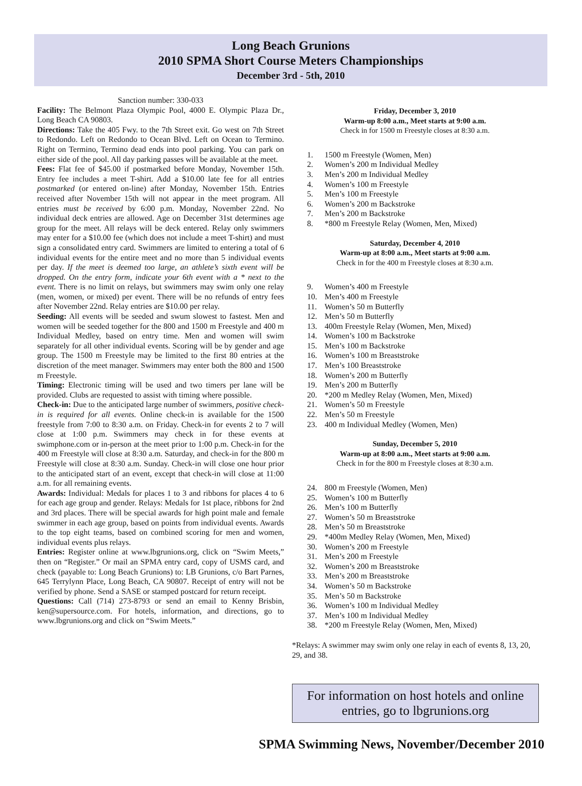Long Beach Grunions
2010 SPMA Short Course Meters Championships
December 3rd - 5th, 2010
Sanction number: 330-033
Facility: The Belmont Plaza Olympic Pool, 4000 E. Olympic Plaza Dr., Long Beach CA 90803.
Directions: Take the 405 Fwy. to the 7th Street exit. Go west on 7th Street to Redondo. Left on Redondo to Ocean Blvd. Left on Ocean to Termino. Right on Termino, Termino dead ends into pool parking. You can park on either side of the pool. All day parking passes will be available at the meet.
Fees: Flat fee of $45.00 if postmarked before Monday, November 15th. Entry fee includes a meet T-shirt. Add a $10.00 late fee for all entries postmarked (or entered on-line) after Monday, November 15th. Entries received after November 15th will not appear in the meet program. All entries must be received by 6:00 p.m. Monday, November 22nd. No individual deck entries are allowed. Age on December 31st determines age group for the meet. All relays will be deck entered. Relay only swimmers may enter for a $10.00 fee (which does not include a meet T-shirt) and must sign a consolidated entry card. Swimmers are limited to entering a total of 6 individual events for the entire meet and no more than 5 individual events per day. If the meet is deemed too large, an athlete’s sixth event will be dropped. On the entry form, indicate your 6th event with a * next to the event. There is no limit on relays, but swimmers may swim only one relay (men, women, or mixed) per event. There will be no refunds of entry fees after November 22nd. Relay entries are $10.00 per relay.
Seeding: All events will be seeded and swum slowest to fastest. Men and women will be seeded together for the 800 and 1500 m Freestyle and 400 m Individual Medley, based on entry time. Men and women will swim separately for all other individual events. Scoring will be by gender and age group. The 1500 m Freestyle may be limited to the first 80 entries at the discretion of the meet manager. Swimmers may enter both the 800 and 1500 m Freestyle.
Timing: Electronic timing will be used and two timers per lane will be provided. Clubs are requested to assist with timing where possible.
Check-in: Due to the anticipated large number of swimmers, positive check-in is required for all events. Online check-in is available for the 1500 freestyle from 7:00 to 8:30 a.m. on Friday. Check-in for events 2 to 7 will close at 1:00 p.m. Swimmers may check in for these events at swimphone.com or in-person at the meet prior to 1:00 p.m. Check-in for the 400 m Freestyle will close at 8:30 a.m. Saturday, and check-in for the 800 m Freestyle will close at 8:30 a.m. Sunday. Check-in will close one hour prior to the anticipated start of an event, except that check-in will close at 11:00 a.m. for all remaining events.
Awards: Individual: Medals for places 1 to 3 and ribbons for places 4 to 6 for each age group and gender. Relays: Medals for 1st place, ribbons for 2nd and 3rd places. There will be special awards for high point male and female swimmer in each age group, based on points from individual events. Awards to the top eight teams, based on combined scoring for men and women, individual events plus relays.
Entries: Register online at www.lbgrunions.org, click on “Swim Meets,” then on “Register.” Or mail an SPMA entry card, copy of USMS card, and check (payable to: Long Beach Grunions) to: LB Grunions, c/o Bart Parnes, 645 Terrylynn Place, Long Beach, CA 90807. Receipt of entry will not be verified by phone. Send a SASE or stamped postcard for return receipt.
Questions: Call (714) 273-8793 or send an email to Kenny Brisbin, ken@supersource.com. For hotels, information, and directions, go to www.lbgrunions.org and click on “Swim Meets.”
Friday, December 3, 2010
Warm-up 8:00 a.m., Meet starts at 9:00 a.m.
Check in for 1500 m Freestyle closes at 8:30 a.m.
1. 1500 m Freestyle (Women, Men)
2. Women’s 200 m Individual Medley
3. Men’s 200 m Individual Medley
4. Women’s 100 m Freestyle
5. Men’s 100 m Freestyle
6. Women’s 200 m Backstroke
7. Men’s 200 m Backstroke
8. *800 m Freestyle Relay (Women, Men, Mixed)
Saturday, December 4, 2010
Warm-up at 8:00 a.m., Meet starts at 9:00 a.m.
Check in for the 400 m Freestyle closes at 8:30 a.m.
9. Women’s 400 m Freestyle
10. Men’s 400 m Freestyle
11. Women’s 50 m Butterfly
12. Men’s 50 m Butterfly
13. 400m Freestyle Relay (Women, Men, Mixed)
14. Women’s 100 m Backstroke
15. Men’s 100 m Backstroke
16. Women’s 100 m Breaststroke
17. Men’s 100 Breaststroke
18. Women’s 200 m Butterfly
19. Men’s 200 m Butterfly
20. *200 m Medley Relay (Women, Men, Mixed)
21. Women’s 50 m Freestyle
22. Men’s 50 m Freestyle
23. 400 m Individual Medley (Women, Men)
Sunday, December 5, 2010
Warm-up at 8:00 a.m., Meet starts at 9:00 a.m.
Check in for the 800 m Freestyle closes at 8:30 a.m.
24. 800 m Freestyle (Women, Men)
25. Women’s 100 m Butterfly
26. Men’s 100 m Butterfly
27. Women’s 50 m Breaststroke
28. Men’s 50 m Breaststroke
29. *400m Medley Relay (Women, Men, Mixed)
30. Women’s 200 m Freestyle
31. Men’s 200 m Freestyle
32. Women’s 200 m Breaststroke
33. Men’s 200 m Breaststroke
34. Women’s 50 m Backstroke
35. Men’s 50 m Backstroke
36. Women’s 100 m Individual Medley
37. Men’s 100 m Individual Medley
38. *200 m Freestyle Relay (Women, Men, Mixed)
*Relays: A swimmer may swim only one relay in each of events 8, 13, 20, 29, and 38.
For information on host hotels and online entries, go to lbgrunions.org
SPMA Swimming News, November/December 2010